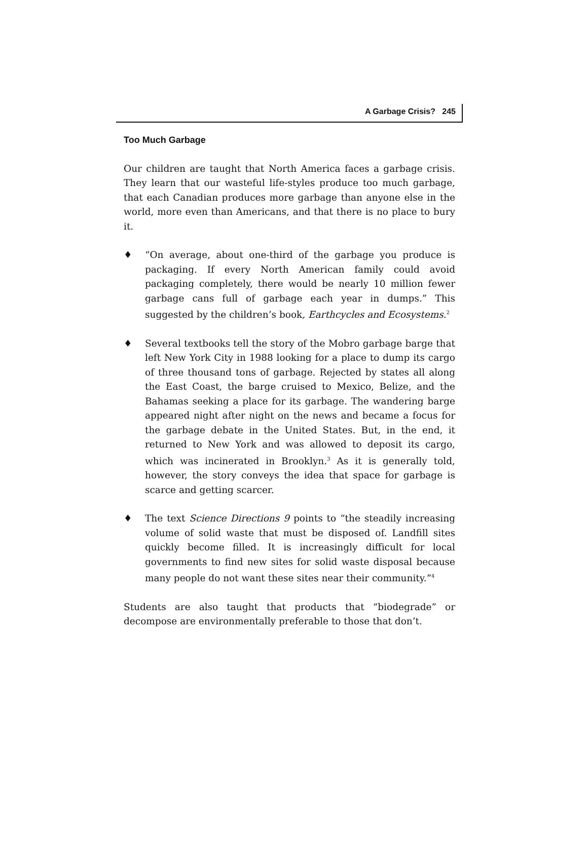A Garbage Crisis? 245
Too Much Garbage
Our children are taught that North America faces a garbage crisis. They learn that our wasteful life-styles produce too much garbage, that each Canadian produces more garbage than anyone else in the world, more even than Americans, and that there is no place to bury it.
♦ “On average, about one-third of the garbage you produce is packaging. If every North American family could avoid packaging completely, there would be nearly 10 million fewer garbage cans full of garbage each year in dumps.” This suggested by the children’s book, Earthcycles and Ecosystems.<sup>2</sup>
♦ Several textbooks tell the story of the Mobro garbage barge that left New York City in 1988 looking for a place to dump its cargo of three thousand tons of garbage. Rejected by states all along the East Coast, the barge cruised to Mexico, Belize, and the Bahamas seeking a place for its garbage. The wandering barge appeared night after night on the news and became a focus for the garbage debate in the United States. But, in the end, it returned to New York and was allowed to deposit its cargo, which was incinerated in Brooklyn.<sup>3</sup> As it is generally told, however, the story conveys the idea that space for garbage is scarce and getting scarcer.
♦ The text Science Directions 9 points to “the steadily increasing volume of solid waste that must be disposed of. Landfill sites quickly become filled. It is increasingly difficult for local governments to find new sites for solid waste disposal because many people do not want these sites near their community.”<sup>4</sup>
Students are also taught that products that “biodegrade” or decompose are environmentally preferable to those that don’t.